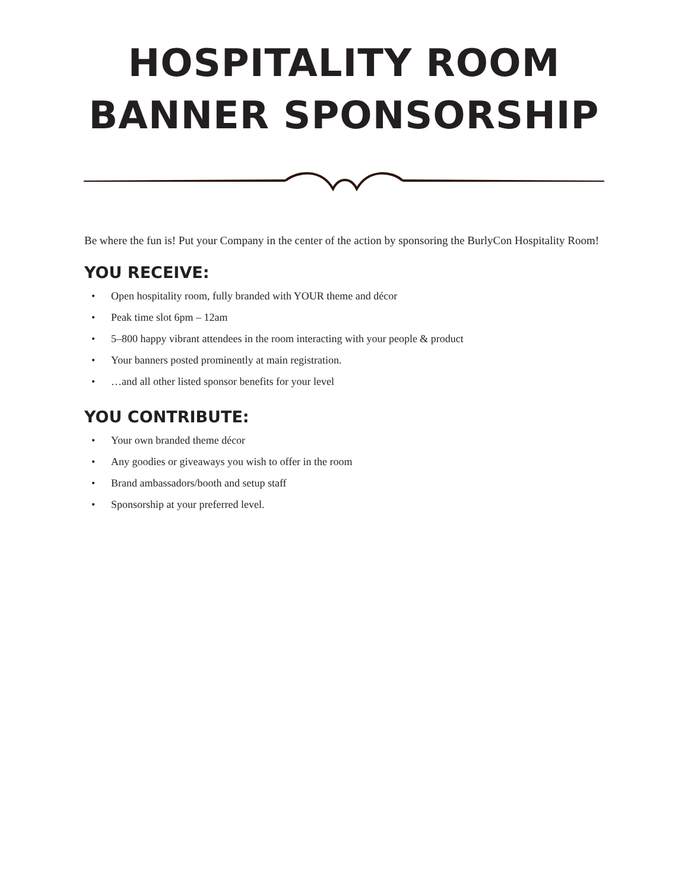HOSPITALITY ROOM
BANNER SPONSORSHIP
Be where the fun is! Put your Company in the center of the action by sponsoring the BurlyCon Hospitality Room!
YOU RECEIVE:
• Open hospitality room, fully branded with YOUR theme and décor
• Peak time slot 6pm – 12am
• 5–800 happy vibrant attendees in the room interacting with your people & product
• Your banners posted prominently at main registration.
• …and all other listed sponsor benefits for your level
YOU CONTRIBUTE:
• Your own branded theme décor
• Any goodies or giveaways you wish to offer in the room
• Brand ambassadors/booth and setup staff
• Sponsorship at your preferred level.